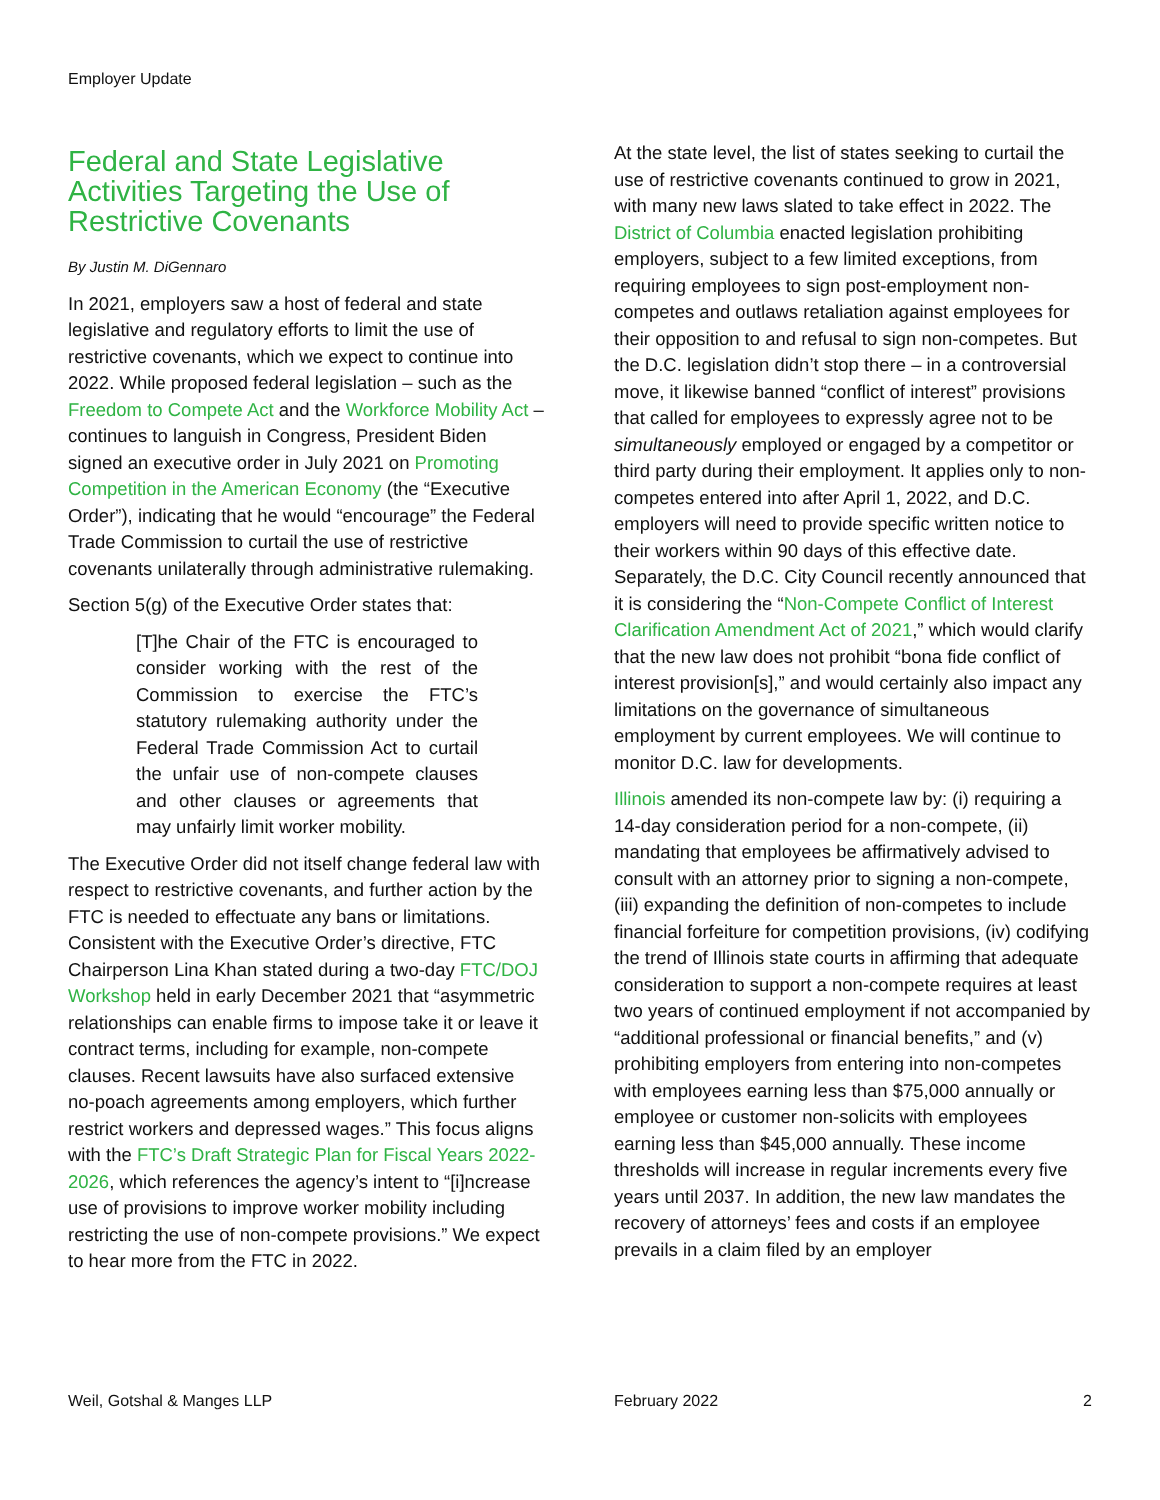Employer Update
Federal and State Legislative Activities Targeting the Use of Restrictive Covenants
By Justin M. DiGennaro
In 2021, employers saw a host of federal and state legislative and regulatory efforts to limit the use of restrictive covenants, which we expect to continue into 2022. While proposed federal legislation – such as the Freedom to Compete Act and the Workforce Mobility Act – continues to languish in Congress, President Biden signed an executive order in July 2021 on Promoting Competition in the American Economy (the “Executive Order”), indicating that he would “encourage” the Federal Trade Commission to curtail the use of restrictive covenants unilaterally through administrative rulemaking.
Section 5(g) of the Executive Order states that:
[T]he Chair of the FTC is encouraged to consider working with the rest of the Commission to exercise the FTC’s statutory rulemaking authority under the Federal Trade Commission Act to curtail the unfair use of non-compete clauses and other clauses or agreements that may unfairly limit worker mobility.
The Executive Order did not itself change federal law with respect to restrictive covenants, and further action by the FTC is needed to effectuate any bans or limitations. Consistent with the Executive Order’s directive, FTC Chairperson Lina Khan stated during a two-day FTC/DOJ Workshop held in early December 2021 that “asymmetric relationships can enable firms to impose take it or leave it contract terms, including for example, non-compete clauses. Recent lawsuits have also surfaced extensive no-poach agreements among employers, which further restrict workers and depressed wages.” This focus aligns with the FTC’s Draft Strategic Plan for Fiscal Years 2022-2026, which references the agency’s intent to “[i]ncrease use of provisions to improve worker mobility including restricting the use of non-compete provisions.” We expect to hear more from the FTC in 2022.
At the state level, the list of states seeking to curtail the use of restrictive covenants continued to grow in 2021, with many new laws slated to take effect in 2022. The District of Columbia enacted legislation prohibiting employers, subject to a few limited exceptions, from requiring employees to sign post-employment non-competes and outlaws retaliation against employees for their opposition to and refusal to sign non-competes. But the D.C. legislation didn’t stop there – in a controversial move, it likewise banned “conflict of interest” provisions that called for employees to expressly agree not to be simultaneously employed or engaged by a competitor or third party during their employment. It applies only to non-competes entered into after April 1, 2022, and D.C. employers will need to provide specific written notice to their workers within 90 days of this effective date. Separately, the D.C. City Council recently announced that it is considering the “Non-Compete Conflict of Interest Clarification Amendment Act of 2021,” which would clarify that the new law does not prohibit “bona fide conflict of interest provision[s],” and would certainly also impact any limitations on the governance of simultaneous employment by current employees. We will continue to monitor D.C. law for developments.
Illinois amended its non-compete law by: (i) requiring a 14-day consideration period for a non-compete, (ii) mandating that employees be affirmatively advised to consult with an attorney prior to signing a non-compete, (iii) expanding the definition of non-competes to include financial forfeiture for competition provisions, (iv) codifying the trend of Illinois state courts in affirming that adequate consideration to support a non-compete requires at least two years of continued employment if not accompanied by “additional professional or financial benefits,” and (v) prohibiting employers from entering into non-competes with employees earning less than $75,000 annually or employee or customer non-solicits with employees earning less than $45,000 annually. These income thresholds will increase in regular increments every five years until 2037. In addition, the new law mandates the recovery of attorneys’ fees and costs if an employee prevails in a claim filed by an employer
Weil, Gotshal & Manges LLP February 2022 2